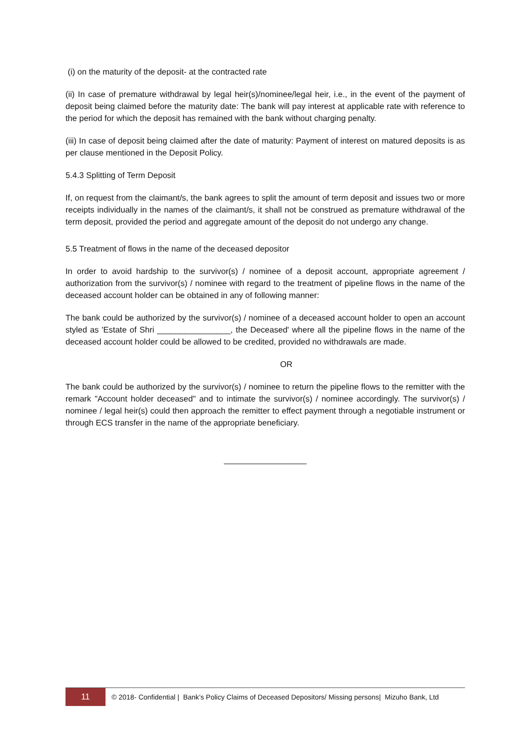(i) on the maturity of the deposit- at the contracted rate
(ii) In case of premature withdrawal by legal heir(s)/nominee/legal heir, i.e., in the event of the payment of deposit being claimed before the maturity date: The bank will pay interest at applicable rate with reference to the period for which the deposit has remained with the bank without charging penalty.
(iii) In case of deposit being claimed after the date of maturity: Payment of interest on matured deposits is as per clause mentioned in the Deposit Policy.
5.4.3 Splitting of Term Deposit
If, on request from the claimant/s, the bank agrees to split the amount of term deposit and issues two or more receipts individually in the names of the claimant/s, it shall not be construed as premature withdrawal of the term deposit, provided the period and aggregate amount of the deposit do not undergo any change.
5.5 Treatment of flows in the name of the deceased depositor
In order to avoid hardship to the survivor(s) / nominee of a deposit account, appropriate agreement / authorization from the survivor(s) / nominee with regard to the treatment of pipeline flows in the name of the deceased account holder can be obtained in any of following manner:
The bank could be authorized by the survivor(s) / nominee of a deceased account holder to open an account styled as 'Estate of Shri ________________, the Deceased' where all the pipeline flows in the name of the deceased account holder could be allowed to be credited, provided no withdrawals are made.
OR
The bank could be authorized by the survivor(s) / nominee to return the pipeline flows to the remitter with the remark "Account holder deceased" and to intimate the survivor(s) / nominee accordingly. The survivor(s) / nominee / legal heir(s) could then approach the remitter to effect payment through a negotiable instrument or through ECS transfer in the name of the appropriate beneficiary.
__________________
11 © 2018- Confidential | Bank’s Policy Claims of Deceased Depositors/ Missing persons| Mizuho Bank, Ltd